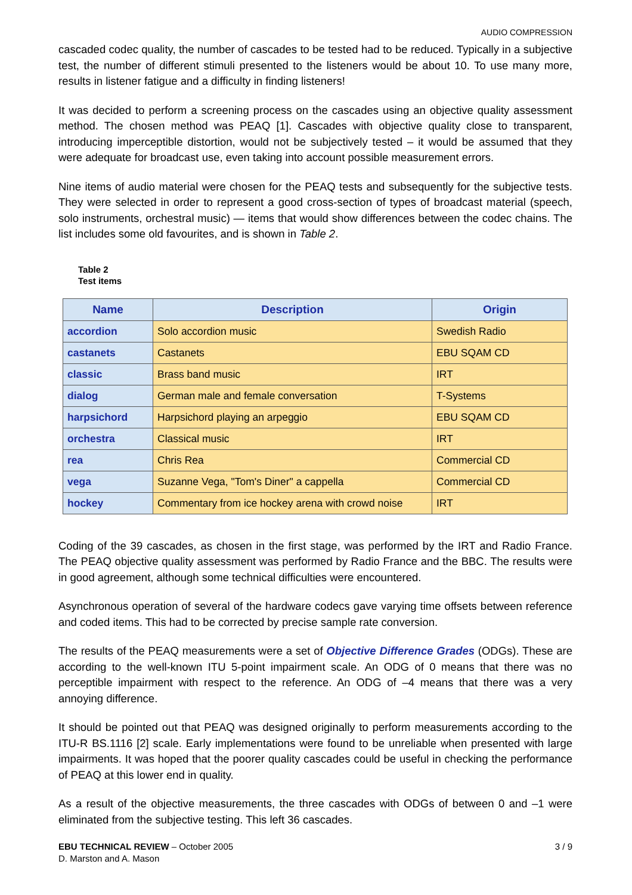AUDIO COMPRESSION
cascaded codec quality, the number of cascades to be tested had to be reduced. Typically in a subjective test, the number of different stimuli presented to the listeners would be about 10. To use many more, results in listener fatigue and a difficulty in finding listeners!
It was decided to perform a screening process on the cascades using an objective quality assessment method. The chosen method was PEAQ [1]. Cascades with objective quality close to transparent, introducing imperceptible distortion, would not be subjectively tested – it would be assumed that they were adequate for broadcast use, even taking into account possible measurement errors.
Nine items of audio material were chosen for the PEAQ tests and subsequently for the subjective tests. They were selected in order to represent a good cross-section of types of broadcast material (speech, solo instruments, orchestral music) — items that would show differences between the codec chains. The list includes some old favourites, and is shown in Table 2.
Table 2
Test items
| Name | Description | Origin |
| --- | --- | --- |
| accordion | Solo accordion music | Swedish Radio |
| castanets | Castanets | EBU SQAM CD |
| classic | Brass band music | IRT |
| dialog | German male and female conversation | T-Systems |
| harpsichord | Harpsichord playing an arpeggio | EBU SQAM CD |
| orchestra | Classical music | IRT |
| rea | Chris Rea | Commercial CD |
| vega | Suzanne Vega, "Tom's Diner" a cappella | Commercial CD |
| hockey | Commentary from ice hockey arena with crowd noise | IRT |
Coding of the 39 cascades, as chosen in the first stage, was performed by the IRT and Radio France. The PEAQ objective quality assessment was performed by Radio France and the BBC. The results were in good agreement, although some technical difficulties were encountered.
Asynchronous operation of several of the hardware codecs gave varying time offsets between reference and coded items. This had to be corrected by precise sample rate conversion.
The results of the PEAQ measurements were a set of Objective Difference Grades (ODGs). These are according to the well-known ITU 5-point impairment scale. An ODG of 0 means that there was no perceptible impairment with respect to the reference. An ODG of –4 means that there was a very annoying difference.
It should be pointed out that PEAQ was designed originally to perform measurements according to the ITU-R BS.1116 [2] scale. Early implementations were found to be unreliable when presented with large impairments. It was hoped that the poorer quality cascades could be useful in checking the performance of PEAQ at this lower end in quality.
As a result of the objective measurements, the three cascades with ODGs of between 0 and –1 were eliminated from the subjective testing. This left 36 cascades.
EBU TECHNICAL REVIEW – October 2005
D. Marston and A. Mason
3 / 9